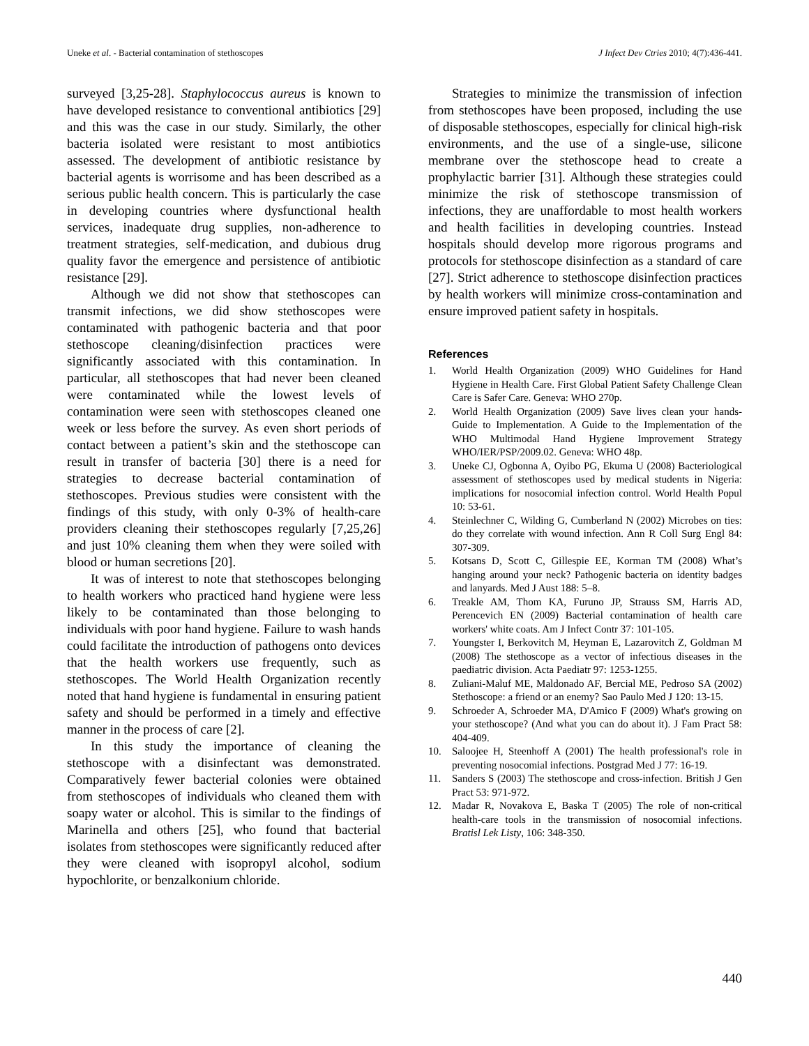Uneke et al. - Bacterial contamination of stethoscopes J Infect Dev Ctries 2010; 4(7):436-441.
surveyed [3,25-28]. Staphylococcus aureus is known to have developed resistance to conventional antibiotics [29] and this was the case in our study. Similarly, the other bacteria isolated were resistant to most antibiotics assessed. The development of antibiotic resistance by bacterial agents is worrisome and has been described as a serious public health concern. This is particularly the case in developing countries where dysfunctional health services, inadequate drug supplies, non-adherence to treatment strategies, self-medication, and dubious drug quality favor the emergence and persistence of antibiotic resistance [29].
Although we did not show that stethoscopes can transmit infections, we did show stethoscopes were contaminated with pathogenic bacteria and that poor stethoscope cleaning/disinfection practices were significantly associated with this contamination. In particular, all stethoscopes that had never been cleaned were contaminated while the lowest levels of contamination were seen with stethoscopes cleaned one week or less before the survey. As even short periods of contact between a patient’s skin and the stethoscope can result in transfer of bacteria [30] there is a need for strategies to decrease bacterial contamination of stethoscopes. Previous studies were consistent with the findings of this study, with only 0-3% of health-care providers cleaning their stethoscopes regularly [7,25,26] and just 10% cleaning them when they were soiled with blood or human secretions [20].
It was of interest to note that stethoscopes belonging to health workers who practiced hand hygiene were less likely to be contaminated than those belonging to individuals with poor hand hygiene. Failure to wash hands could facilitate the introduction of pathogens onto devices that the health workers use frequently, such as stethoscopes. The World Health Organization recently noted that hand hygiene is fundamental in ensuring patient safety and should be performed in a timely and effective manner in the process of care [2].
In this study the importance of cleaning the stethoscope with a disinfectant was demonstrated. Comparatively fewer bacterial colonies were obtained from stethoscopes of individuals who cleaned them with soapy water or alcohol. This is similar to the findings of Marinella and others [25], who found that bacterial isolates from stethoscopes were significantly reduced after they were cleaned with isopropyl alcohol, sodium hypochlorite, or benzalkonium chloride.
Strategies to minimize the transmission of infection from stethoscopes have been proposed, including the use of disposable stethoscopes, especially for clinical high-risk environments, and the use of a single-use, silicone membrane over the stethoscope head to create a prophylactic barrier [31]. Although these strategies could minimize the risk of stethoscope transmission of infections, they are unaffordable to most health workers and health facilities in developing countries. Instead hospitals should develop more rigorous programs and protocols for stethoscope disinfection as a standard of care [27]. Strict adherence to stethoscope disinfection practices by health workers will minimize cross-contamination and ensure improved patient safety in hospitals.
References
1. World Health Organization (2009) WHO Guidelines for Hand Hygiene in Health Care. First Global Patient Safety Challenge Clean Care is Safer Care. Geneva: WHO 270p.
2. World Health Organization (2009) Save lives clean your hands-Guide to Implementation. A Guide to the Implementation of the WHO Multimodal Hand Hygiene Improvement Strategy WHO/IER/PSP/2009.02. Geneva: WHO 48p.
3. Uneke CJ, Ogbonna A, Oyibo PG, Ekuma U (2008) Bacteriological assessment of stethoscopes used by medical students in Nigeria: implications for nosocomial infection control. World Health Popul 10: 53-61.
4. Steinlechner C, Wilding G, Cumberland N (2002) Microbes on ties: do they correlate with wound infection. Ann R Coll Surg Engl 84: 307-309.
5. Kotsans D, Scott C, Gillespie EE, Korman TM (2008) What’s hanging around your neck? Pathogenic bacteria on identity badges and lanyards. Med J Aust 188: 5–8.
6. Treakle AM, Thom KA, Furuno JP, Strauss SM, Harris AD, Perencevich EN (2009) Bacterial contamination of health care workers' white coats. Am J Infect Contr 37: 101-105.
7. Youngster I, Berkovitch M, Heyman E, Lazarovitch Z, Goldman M (2008) The stethoscope as a vector of infectious diseases in the paediatric division. Acta Paediatr 97: 1253-1255.
8. Zuliani-Maluf ME, Maldonado AF, Bercial ME, Pedroso SA (2002) Stethoscope: a friend or an enemy? Sao Paulo Med J 120: 13-15.
9. Schroeder A, Schroeder MA, D'Amico F (2009) What's growing on your stethoscope? (And what you can do about it). J Fam Pract 58: 404-409.
10. Saloojee H, Steenhoff A (2001) The health professional's role in preventing nosocomial infections. Postgrad Med J 77: 16-19.
11. Sanders S (2003) The stethoscope and cross-infection. British J Gen Pract 53: 971-972.
12. Madar R, Novakova E, Baska T (2005) The role of non-critical health-care tools in the transmission of nosocomial infections. Bratisl Lek Listy, 106: 348-350.
440